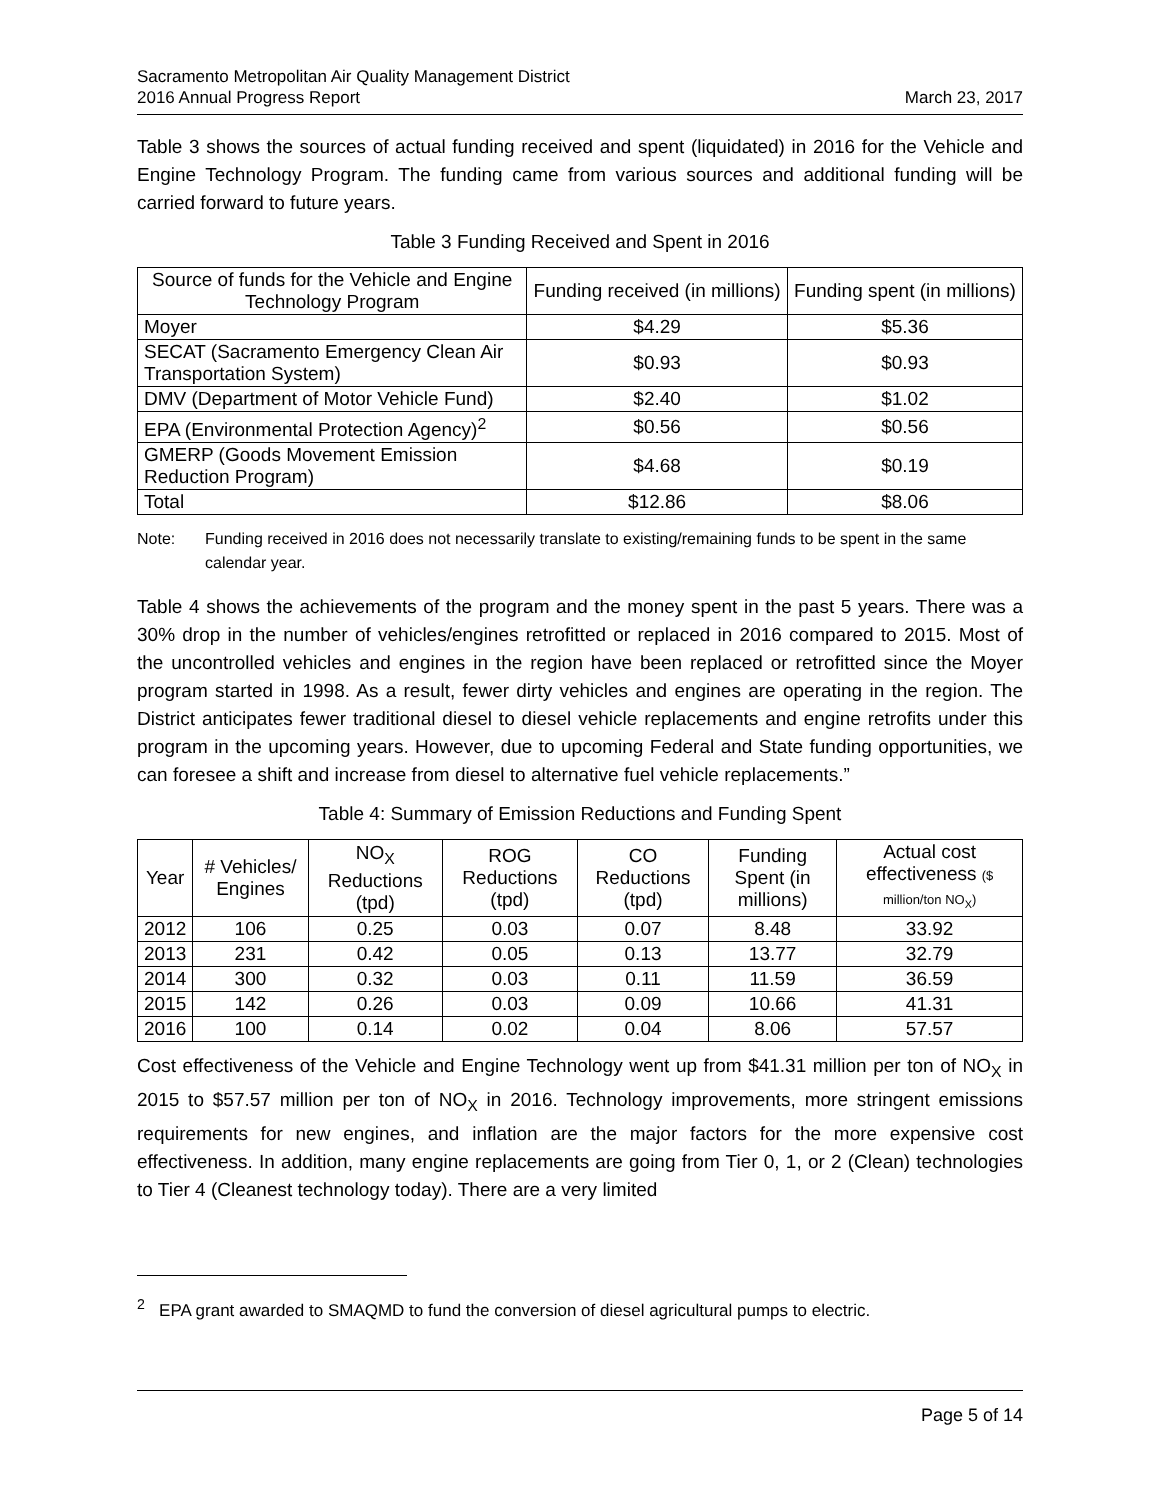Sacramento Metropolitan Air Quality Management District
2016 Annual Progress Report
March 23, 2017
Table 3 shows the sources of actual funding received and spent (liquidated) in 2016 for the Vehicle and Engine Technology Program. The funding came from various sources and additional funding will be carried forward to future years.
Table 3 Funding Received and Spent in 2016
| Source of funds for the Vehicle and Engine Technology Program | Funding received (in millions) | Funding spent (in millions) |
| --- | --- | --- |
| Moyer | $4.29 | $5.36 |
| SECAT (Sacramento Emergency Clean Air Transportation System) | $0.93 | $0.93 |
| DMV (Department of Motor Vehicle Fund) | $2.40 | $1.02 |
| EPA (Environmental Protection Agency)<sup>2</sup> | $0.56 | $0.56 |
| GMERP (Goods Movement Emission Reduction Program) | $4.68 | $0.19 |
| Total | $12.86 | $8.06 |
Note: Funding received in 2016 does not necessarily translate to existing/remaining funds to be spent in the same calendar year.
Table 4 shows the achievements of the program and the money spent in the past 5 years. There was a 30% drop in the number of vehicles/engines retrofitted or replaced in 2016 compared to 2015. Most of the uncontrolled vehicles and engines in the region have been replaced or retrofitted since the Moyer program started in 1998. As a result, fewer dirty vehicles and engines are operating in the region. The District anticipates fewer traditional diesel to diesel vehicle replacements and engine retrofits under this program in the upcoming years. However, due to upcoming Federal and State funding opportunities, we can foresee a shift and increase from diesel to alternative fuel vehicle replacements.”
Table 4: Summary of Emission Reductions and Funding Spent
| Year | # Vehicles/ Engines | NO<sub>X</sub> Reductions (tpd) | ROG Reductions (tpd) | CO Reductions (tpd) | Funding Spent (in millions) | Actual cost effectiveness ($ million/ton NO<sub>X</sub>) |
| --- | --- | --- | --- | --- | --- | --- |
| 2012 | 106 | 0.25 | 0.03 | 0.07 | 8.48 | 33.92 |
| 2013 | 231 | 0.42 | 0.05 | 0.13 | 13.77 | 32.79 |
| 2014 | 300 | 0.32 | 0.03 | 0.11 | 11.59 | 36.59 |
| 2015 | 142 | 0.26 | 0.03 | 0.09 | 10.66 | 41.31 |
| 2016 | 100 | 0.14 | 0.02 | 0.04 | 8.06 | 57.57 |
Cost effectiveness of the Vehicle and Engine Technology went up from $41.31 million per ton of NO<sub>X</sub> in 2015 to $57.57 million per ton of NO<sub>X</sub> in 2016. Technology improvements, more stringent emissions requirements for new engines, and inflation are the major factors for the more expensive cost effectiveness. In addition, many engine replacements are going from Tier 0, 1, or 2 (Clean) technologies to Tier 4 (Cleanest technology today). There are a very limited
<sup>2</sup> EPA grant awarded to SMAQMD to fund the conversion of diesel agricultural pumps to electric.
Page 5 of 14